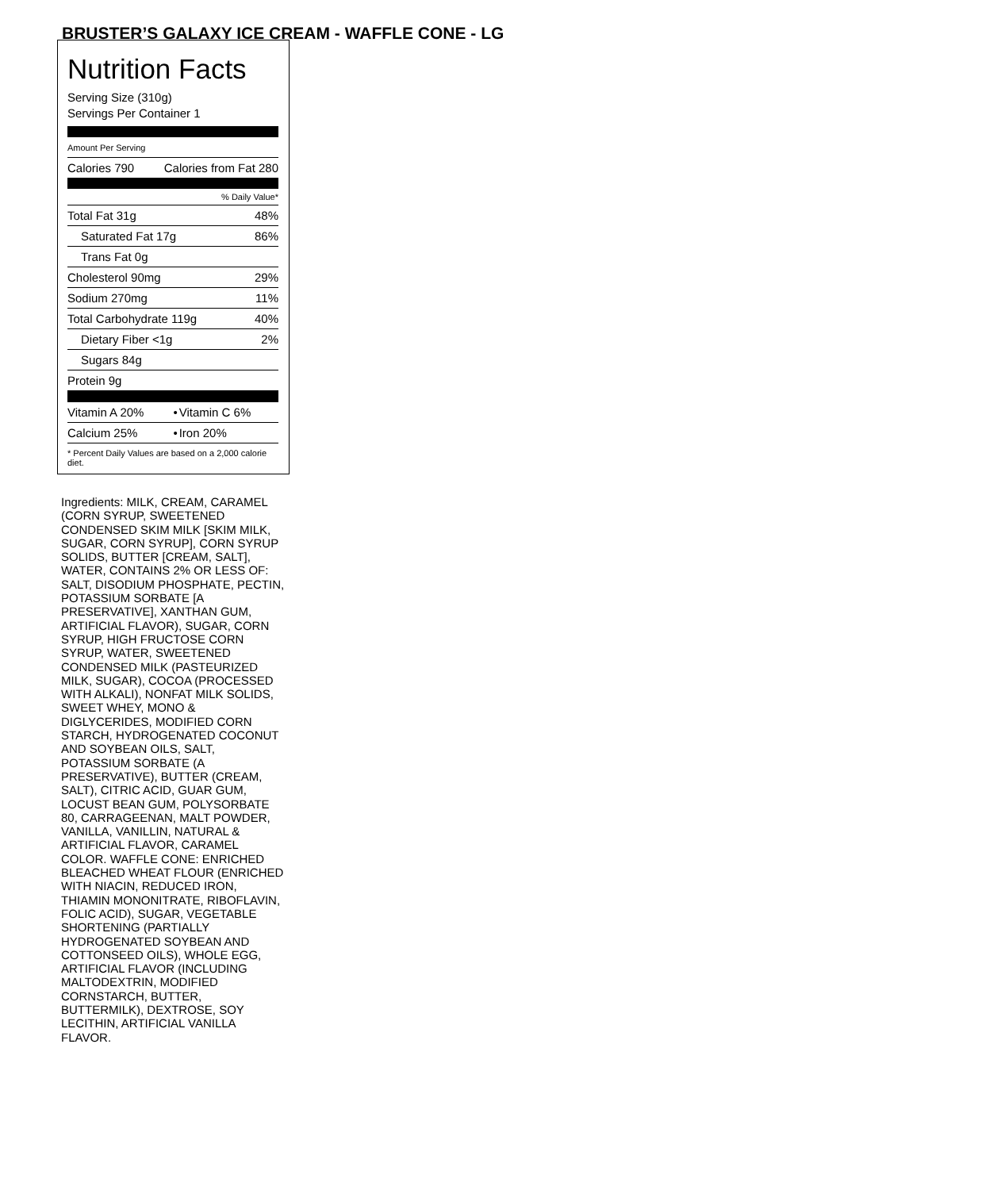BRUSTER’S GALAXY ICE CREAM - WAFFLE CONE - LG
Nutrition Facts
Serving Size (310g)
Servings Per Container 1
Amount Per Serving
| Calories 790 | Calories from Fat 280 |
| % Daily Value* | |
| Total Fat 31g | 48% |
| Saturated Fat 17g | 86% |
| Trans Fat 0g | |
| Cholesterol 90mg | 29% |
| Sodium 270mg | 11% |
| Total Carbohydrate 119g | 40% |
| Dietary Fiber <1g | 2% |
| Sugars 84g | |
| Protein 9g | |
| Vitamin A 20% | • | Vitamin C 6% |
| Calcium 25% | • | Iron 20% |
* Percent Daily Values are based on a 2,000 calorie diet.
Ingredients: MILK, CREAM, CARAMEL (CORN SYRUP, SWEETENED CONDENSED SKIM MILK [SKIM MILK, SUGAR, CORN SYRUP], CORN SYRUP SOLIDS, BUTTER [CREAM, SALT], WATER, CONTAINS 2% OR LESS OF: SALT, DISODIUM PHOSPHATE, PECTIN, POTASSIUM SORBATE [A PRESERVATIVE], XANTHAN GUM, ARTIFICIAL FLAVOR), SUGAR, CORN SYRUP, HIGH FRUCTOSE CORN SYRUP, WATER, SWEETENED CONDENSED MILK (PASTEURIZED MILK, SUGAR), COCOA (PROCESSED WITH ALKALI), NONFAT MILK SOLIDS, SWEET WHEY, MONO & DIGLYCERIDES, MODIFIED CORN STARCH, HYDROGENATED COCONUT AND SOYBEAN OILS, SALT, POTASSIUM SORBATE (A PRESERVATIVE), BUTTER (CREAM, SALT), CITRIC ACID, GUAR GUM, LOCUST BEAN GUM, POLYSORBATE 80, CARRAGEENAN, MALT POWDER, VANILLA, VANILLIN, NATURAL & ARTIFICIAL FLAVOR, CARAMEL COLOR. WAFFLE CONE: ENRICHED BLEACHED WHEAT FLOUR (ENRICHED WITH NIACIN, REDUCED IRON, THIAMIN MONONITRATE, RIBOFLAVIN, FOLIC ACID), SUGAR, VEGETABLE SHORTENING (PARTIALLY HYDROGENATED SOYBEAN AND COTTONSEED OILS), WHOLE EGG, ARTIFICIAL FLAVOR (INCLUDING MALTODEXTRIN, MODIFIED CORNSTARCH, BUTTER, BUTTERMILK), DEXTROSE, SOY LECITHIN, ARTIFICIAL VANILLA FLAVOR.